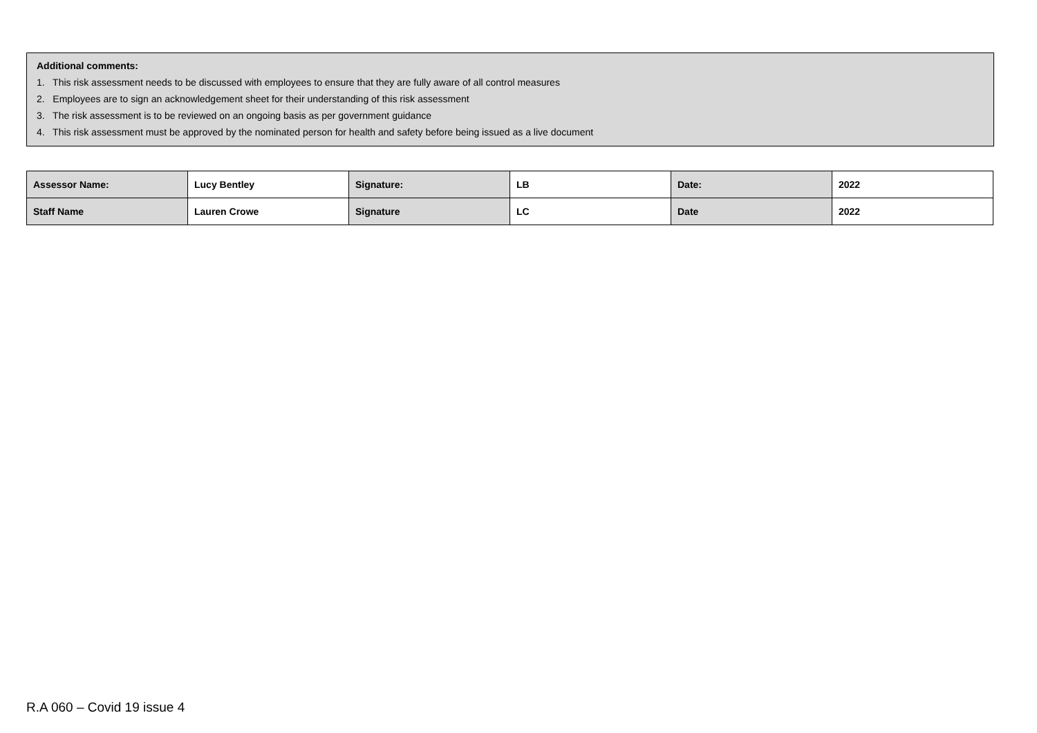Additional comments:
1. This risk assessment needs to be discussed with employees to ensure that they are fully aware of all control measures
2. Employees are to sign an acknowledgement sheet for their understanding of this risk assessment
3. The risk assessment is to be reviewed on an ongoing basis as per government guidance
4. This risk assessment must be approved by the nominated person for health and safety before being issued as a live document
| Assessor Name: | Lucy Bentley | Signature: | LB | Date: | 2022 |
| Staff Name | Lauren Crowe | Signature | LC | Date | 2022 |
R.A 060 – Covid 19 issue 4